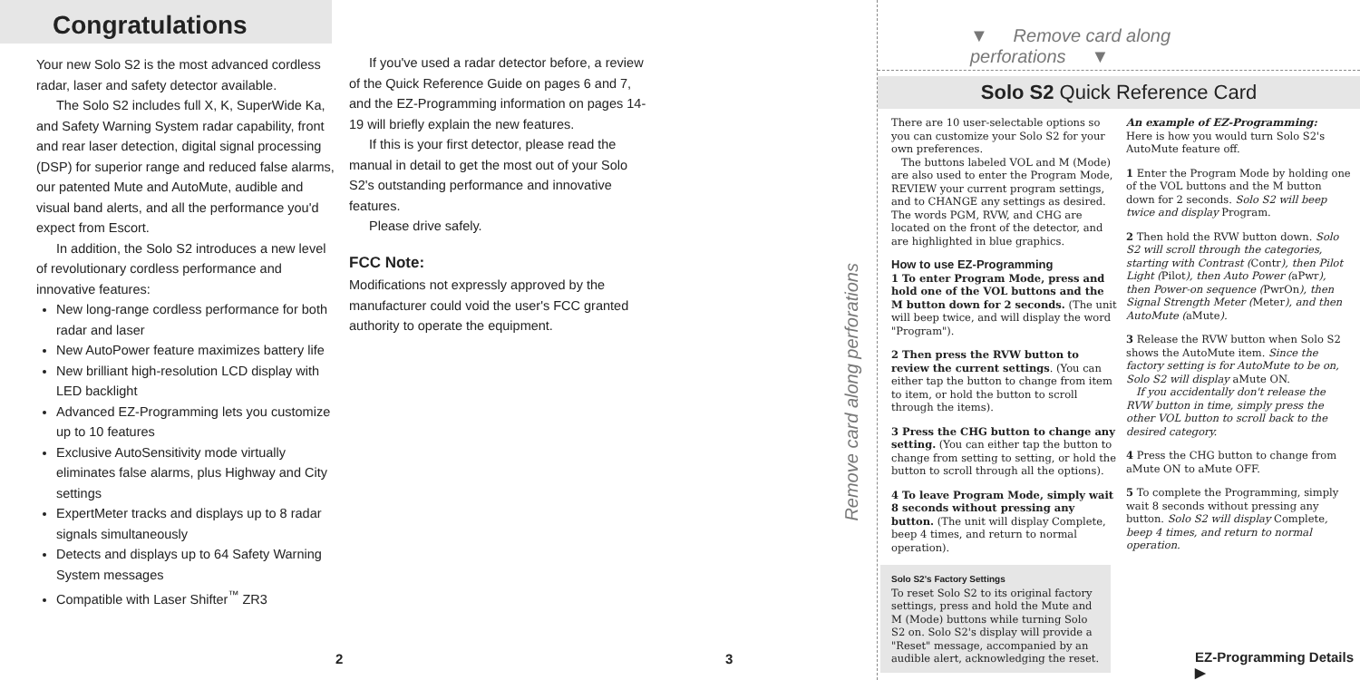Congratulations
Your new Solo S2 is the most advanced cordless radar, laser and safety detector available.
The Solo S2 includes full X, K, SuperWide Ka, and Safety Warning System radar capability, front and rear laser detection, digital signal processing (DSP) for superior range and reduced false alarms, our patented Mute and AutoMute, audible and visual band alerts, and all the performance you'd expect from Escort.
In addition, the Solo S2 introduces a new level of revolutionary cordless performance and innovative features:
New long-range cordless performance for both radar and laser
New AutoPower feature maximizes battery life
New brilliant high-resolution LCD display with LED backlight
Advanced EZ-Programming lets you customize up to 10 features
Exclusive AutoSensitivity mode virtually eliminates false alarms, plus Highway and City settings
ExpertMeter tracks and displays up to 8 radar signals simultaneously
Detects and displays up to 64 Safety Warning System messages
Compatible with Laser Shifter<sup>™</sup> ZR3
If you've used a radar detector before, a review of the Quick Reference Guide on pages 6 and 7, and the EZ-Programming information on pages 14-19 will briefly explain the new features.
If this is your first detector, please read the manual in detail to get the most out of your Solo S2's outstanding performance and innovative features.
Please drive safely.
FCC Note:
Modifications not expressly approved by the manufacturer could void the user's FCC granted authority to operate the equipment.
2 3
▼ Remove card along perforations ▼
Remove card along perforations
Solo S2 Quick Reference Card
There are 10 user-selectable options so you can customize your Solo S2 for your own preferences.
The buttons labeled VOL and M (Mode) are also used to enter the Program Mode, REVIEW your current program settings, and to CHANGE any settings as desired. The words PGM, RVW, and CHG are located on the front of the detector, and are highlighted in blue graphics.
How to use EZ-Programming
1 To enter Program Mode, press and hold one of the VOL buttons and the M button down for 2 seconds. (The unit will beep twice, and will display the word "Program").
2 Then press the RVW button to review the current settings. (You can either tap the button to change from item to item, or hold the button to scroll through the items).
3 Press the CHG button to change any setting. (You can either tap the button to change from setting to setting, or hold the button to scroll through all the options).
4 To leave Program Mode, simply wait 8 seconds without pressing any button. (The unit will display Complete, beep 4 times, and return to normal operation).
Solo S2's Factory Settings
To reset Solo S2 to its original factory settings, press and hold the Mute and M (Mode) buttons while turning Solo S2 on. Solo S2's display will provide a "Reset" message, accompanied by an audible alert, acknowledging the reset.
An example of EZ-Programming:
Here is how you would turn Solo S2's AutoMute feature off.
1 Enter the Program Mode by holding one of the VOL buttons and the M button down for 2 seconds. Solo S2 will beep twice and display Program.
2 Then hold the RVW button down. Solo S2 will scroll through the categories, starting with Contrast (Contr), then Pilot Light (Pilot), then Auto Power (aPwr), then Power-on sequence (PwrOn), then Signal Strength Meter (Meter), and then AutoMute (aMute).
3 Release the RVW button when Solo S2 shows the AutoMute item. Since the factory setting is for AutoMute to be on, Solo S2 will display aMute ON.
If you accidentally don't release the RVW button in time, simply press the other VOL button to scroll back to the desired category.
4 Press the CHG button to change from aMute ON to aMute OFF.
5 To complete the Programming, simply wait 8 seconds without pressing any button. Solo S2 will display Complete, beep 4 times, and return to normal operation.
EZ-Programming Details ▶